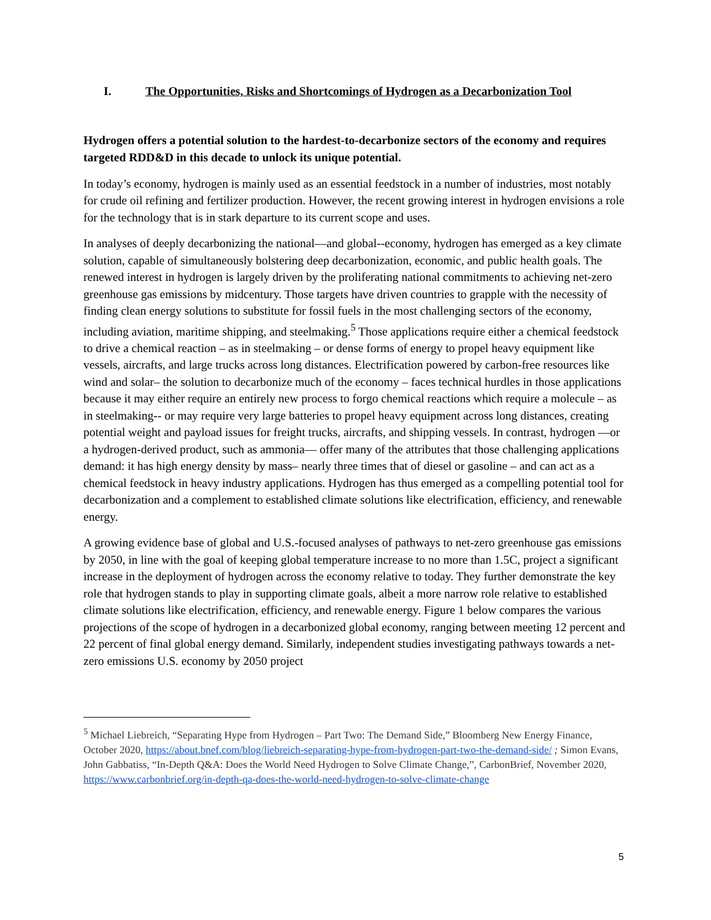I. The Opportunities, Risks and Shortcomings of Hydrogen as a Decarbonization Tool
Hydrogen offers a potential solution to the hardest-to-decarbonize sectors of the economy and requires targeted RDD&D in this decade to unlock its unique potential.
In today’s economy, hydrogen is mainly used as an essential feedstock in a number of industries, most notably for crude oil refining and fertilizer production. However, the recent growing interest in hydrogen envisions a role for the technology that is in stark departure to its current scope and uses.
In analyses of deeply decarbonizing the national—and global--economy, hydrogen has emerged as a key climate solution, capable of simultaneously bolstering deep decarbonization, economic, and public health goals. The renewed interest in hydrogen is largely driven by the proliferating national commitments to achieving net-zero greenhouse gas emissions by midcentury. Those targets have driven countries to grapple with the necessity of finding clean energy solutions to substitute for fossil fuels in the most challenging sectors of the economy, including aviation, maritime shipping, and steelmaking.<sup>5</sup> Those applications require either a chemical feedstock to drive a chemical reaction – as in steelmaking – or dense forms of energy to propel heavy equipment like vessels, aircrafts, and large trucks across long distances. Electrification powered by carbon-free resources like wind and solar– the solution to decarbonize much of the economy – faces technical hurdles in those applications because it may either require an entirely new process to forgo chemical reactions which require a molecule – as in steelmaking-- or may require very large batteries to propel heavy equipment across long distances, creating potential weight and payload issues for freight trucks, aircrafts, and shipping vessels. In contrast, hydrogen —or a hydrogen-derived product, such as ammonia— offer many of the attributes that those challenging applications demand: it has high energy density by mass– nearly three times that of diesel or gasoline – and can act as a chemical feedstock in heavy industry applications. Hydrogen has thus emerged as a compelling potential tool for decarbonization and a complement to established climate solutions like electrification, efficiency, and renewable energy.
A growing evidence base of global and U.S.-focused analyses of pathways to net-zero greenhouse gas emissions by 2050, in line with the goal of keeping global temperature increase to no more than 1.5C, project a significant increase in the deployment of hydrogen across the economy relative to today. They further demonstrate the key role that hydrogen stands to play in supporting climate goals, albeit a more narrow role relative to established climate solutions like electrification, efficiency, and renewable energy. Figure 1 below compares the various projections of the scope of hydrogen in a decarbonized global economy, ranging between meeting 12 percent and 22 percent of final global energy demand. Similarly, independent studies investigating pathways towards a net-zero emissions U.S. economy by 2050 project
<sup>5</sup> Michael Liebreich, “Separating Hype from Hydrogen – Part Two: The Demand Side,” Bloomberg New Energy Finance, October 2020, https://about.bnef.com/blog/liebreich-separating-hype-from-hydrogen-part-two-the-demand-side/ ; Simon Evans, John Gabbatiss, “In-Depth Q&A: Does the World Need Hydrogen to Solve Climate Change,”, CarbonBrief, November 2020, https://www.carbonbrief.org/in-depth-qa-does-the-world-need-hydrogen-to-solve-climate-change
5